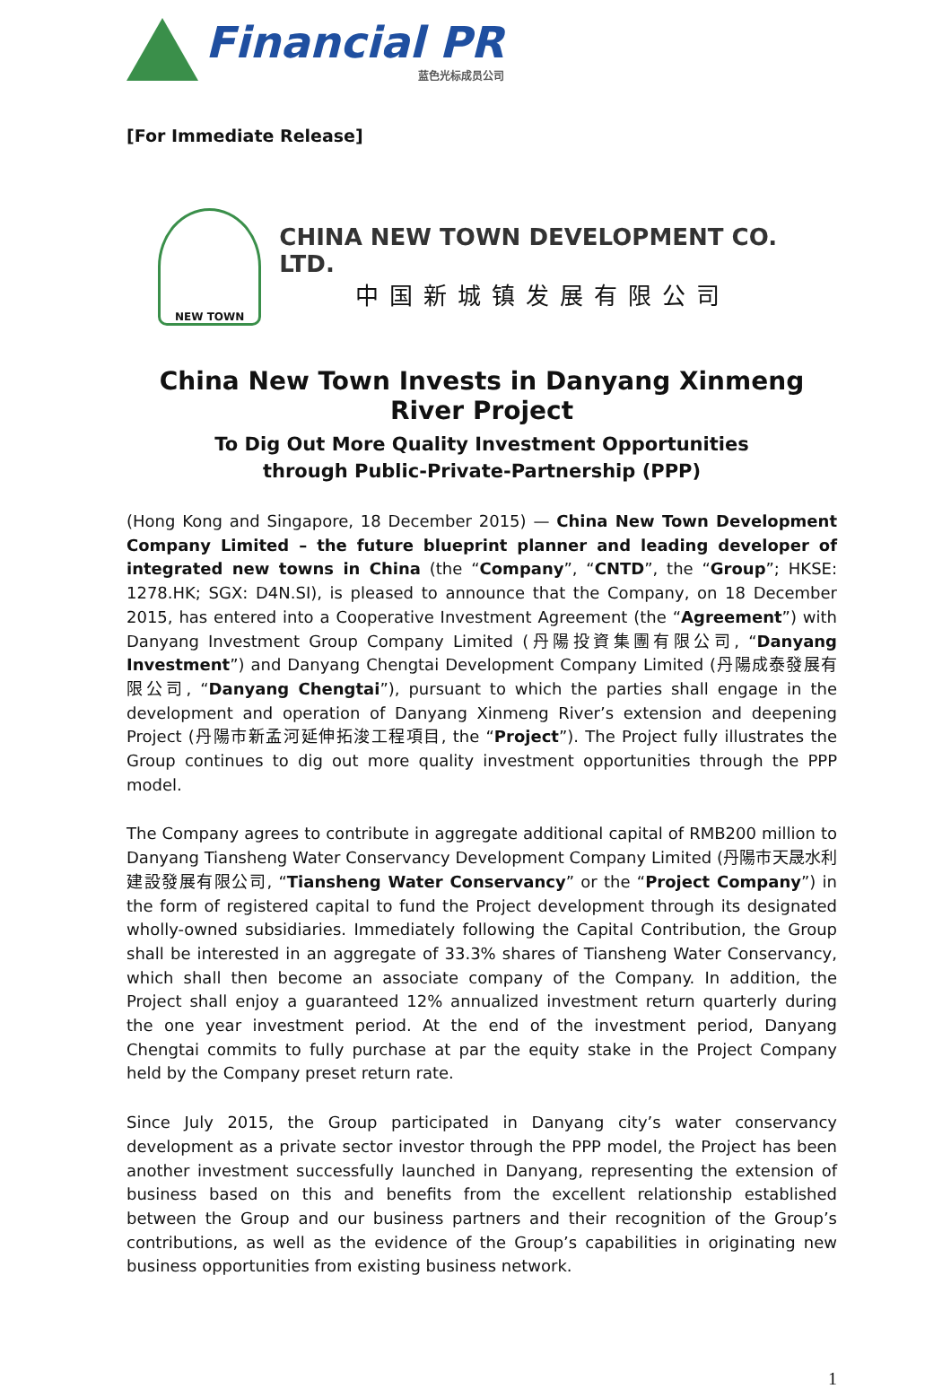Financial PR
蓝色光标成员公司
[For Immediate Release]
NEW TOWN
CHINA NEW TOWN DEVELOPMENT CO. LTD.
中国新城镇发展有限公司
China New Town Invests in Danyang Xinmeng River Project
To Dig Out More Quality Investment Opportunities
through Public-Private-Partnership (PPP)
(Hong Kong and Singapore, 18 December 2015) — China New Town Development Company Limited – the future blueprint planner and leading developer of integrated new towns in China (the “Company”, “CNTD”, the “Group”; HKSE: 1278.HK; SGX: D4N.SI), is pleased to announce that the Company, on 18 December 2015, has entered into a Cooperative Investment Agreement (the “Agreement”) with Danyang Investment Group Company Limited (丹陽投資集團有限公司, “Danyang Investment”) and Danyang Chengtai Development Company Limited (丹陽成泰發展有限公司, “Danyang Chengtai”), pursuant to which the parties shall engage in the development and operation of Danyang Xinmeng River’s extension and deepening Project (丹陽市新孟河延伸拓浚工程項目, the “Project”). The Project fully illustrates the Group continues to dig out more quality investment opportunities through the PPP model.
The Company agrees to contribute in aggregate additional capital of RMB200 million to Danyang Tiansheng Water Conservancy Development Company Limited (丹陽市天晟水利建設發展有限公司, “Tiansheng Water Conservancy” or the “Project Company”) in the form of registered capital to fund the Project development through its designated wholly-owned subsidiaries. Immediately following the Capital Contribution, the Group shall be interested in an aggregate of 33.3% shares of Tiansheng Water Conservancy, which shall then become an associate company of the Company. In addition, the Project shall enjoy a guaranteed 12% annualized investment return quarterly during the one year investment period. At the end of the investment period, Danyang Chengtai commits to fully purchase at par the equity stake in the Project Company held by the Company preset return rate.
Since July 2015, the Group participated in Danyang city’s water conservancy development as a private sector investor through the PPP model, the Project has been another investment successfully launched in Danyang, representing the extension of business based on this and benefits from the excellent relationship established between the Group and our business partners and their recognition of the Group’s contributions, as well as the evidence of the Group’s capabilities in originating new business opportunities from existing business network.
1